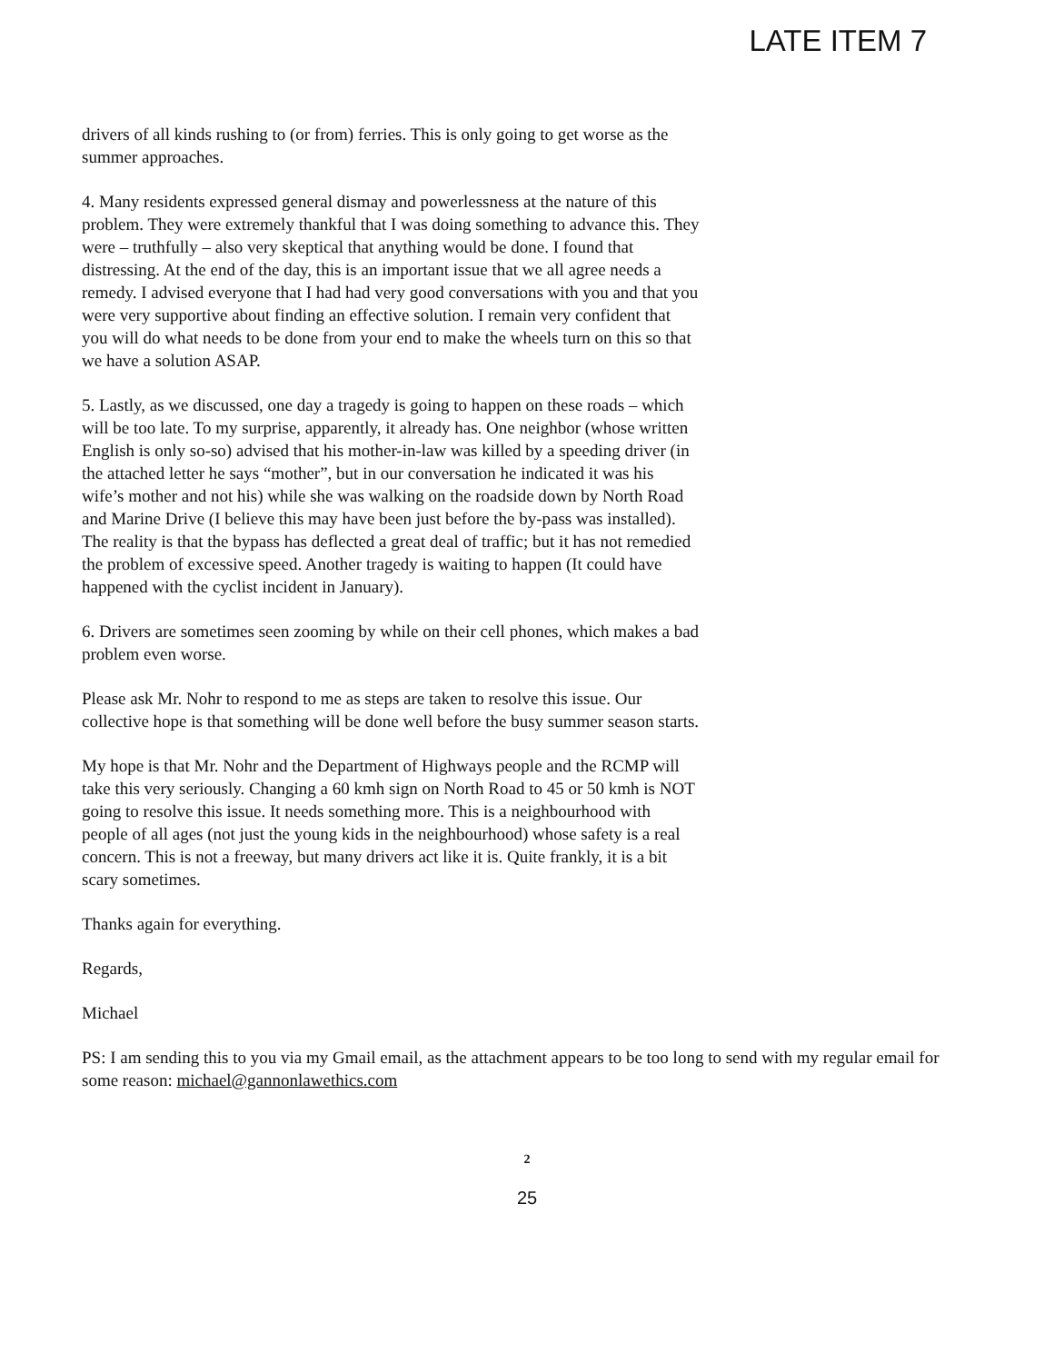LATE ITEM 7
drivers of all kinds rushing to (or from) ferries. This is only going to get worse as the summer approaches.
4. Many residents expressed general dismay and powerlessness at the nature of this problem. They were extremely thankful that I was doing something to advance this. They were – truthfully – also very skeptical that anything would be done. I found that distressing. At the end of the day, this is an important issue that we all agree needs a remedy. I advised everyone that I had had very good conversations with you and that you were very supportive about finding an effective solution. I remain very confident that you will do what needs to be done from your end to make the wheels turn on this so that we have a solution ASAP.
5. Lastly, as we discussed, one day a tragedy is going to happen on these roads – which will be too late. To my surprise, apparently, it already has. One neighbor (whose written English is only so-so) advised that his mother-in-law was killed by a speeding driver (in the attached letter he says “mother”, but in our conversation he indicated it was his wife’s mother and not his) while she was walking on the roadside down by North Road and Marine Drive (I believe this may have been just before the by-pass was installed). The reality is that the bypass has deflected a great deal of traffic; but it has not remedied the problem of excessive speed. Another tragedy is waiting to happen (It could have happened with the cyclist incident in January).
6. Drivers are sometimes seen zooming by while on their cell phones, which makes a bad problem even worse.
Please ask Mr. Nohr to respond to me as steps are taken to resolve this issue. Our collective hope is that something will be done well before the busy summer season starts.
My hope is that Mr. Nohr and the Department of Highways people and the RCMP will take this very seriously. Changing a 60 kmh sign on North Road to 45 or 50 kmh is NOT going to resolve this issue. It needs something more. This is a neighbourhood with people of all ages (not just the young kids in the neighbourhood) whose safety is a real concern. This is not a freeway, but many drivers act like it is. Quite frankly, it is a bit scary sometimes.
Thanks again for everything.
Regards,
Michael
PS: I am sending this to you via my Gmail email, as the attachment appears to be too long to send with my regular email for some reason: michael@gannonlawethics.com
2
25